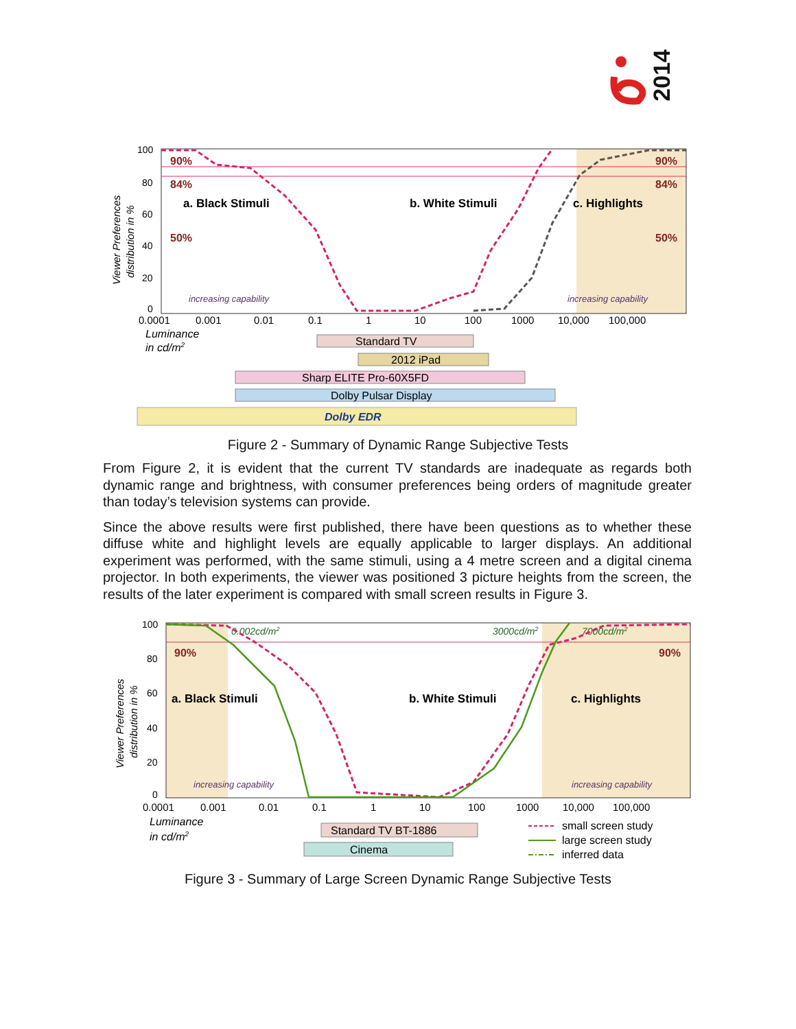2014
100
80
60
40
20
0
Viewer Preferences
distribution in %
90%
90%
84%
84%
50%
50%
a. Black Stimuli
b. White Stimuli
c. Highlights
increasing capability
increasing capability
0.0001
0.001
0.01
0.1
1
10
100
1000
10,000
100,000
Luminance
in cd/m2
Standard TV
2012 iPad
Sharp ELITE Pro-60X5FD
Dolby Pulsar Display
Dolby EDR
Figure 2 - Summary of Dynamic Range Subjective Tests
From Figure 2, it is evident that the current TV standards are inadequate as regards both dynamic range and brightness, with consumer preferences being orders of magnitude greater than today’s television systems can provide.
Since the above results were first published, there have been questions as to whether these diffuse white and highlight levels are equally applicable to larger displays. An additional experiment was performed, with the same stimuli, using a 4 metre screen and a digital cinema projector. In both experiments, the viewer was positioned 3 picture heights from the screen, the results of the later experiment is compared with small screen results in Figure 3.
100
80
60
40
20
0
Viewer Preferences
distribution in %
0.002cd/m2
3000cd/m2
7000cd/m2
90%
90%
a. Black Stimuli
b. White Stimuli
c. Highlights
increasing capability
increasing capability
0.0001
0.001
0.01
0.1
1
10
100
1000
10,000
100,000
Luminance
in cd/m2
Standard TV BT-1886
Cinema
small screen study
large screen study
inferred data
Figure 3 - Summary of Large Screen Dynamic Range Subjective Tests